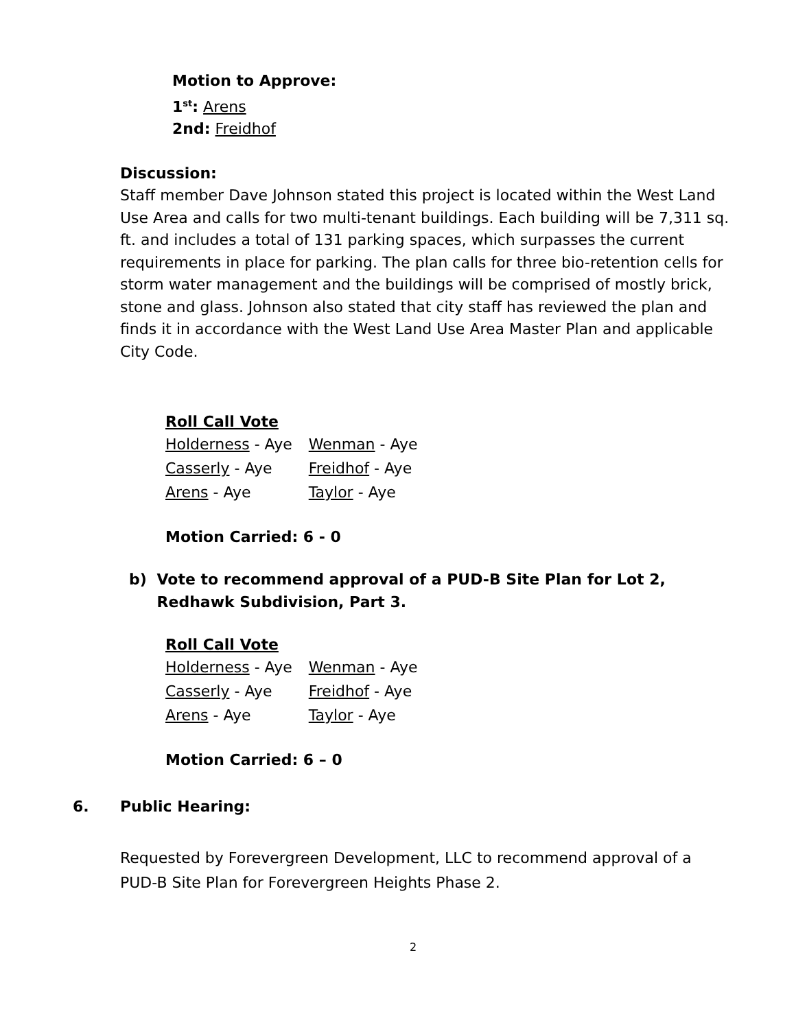Motion to Approve:
1<sup>st</sup>: Arens
2nd: Freidhof
Discussion:
Staff member Dave Johnson stated this project is located within the West Land Use Area and calls for two multi-tenant buildings. Each building will be 7,311 sq. ft. and includes a total of 131 parking spaces, which surpasses the current requirements in place for parking. The plan calls for three bio-retention cells for storm water management and the buildings will be comprised of mostly brick, stone and glass. Johnson also stated that city staff has reviewed the plan and finds it in accordance with the West Land Use Area Master Plan and applicable City Code.
Roll Call Vote
| Holderness - Aye | Wenman - Aye |
| Casserly - Aye | Freidhof - Aye |
| Arens - Aye | Taylor - Aye |
Motion Carried: 6 - 0
b) Vote to recommend approval of a PUD-B Site Plan for Lot 2, Redhawk Subdivision, Part 3.
Roll Call Vote
| Holderness - Aye | Wenman - Aye |
| Casserly - Aye | Freidhof - Aye |
| Arens - Aye | Taylor - Aye |
Motion Carried: 6 – 0
6. Public Hearing:
Requested by Forevergreen Development, LLC to recommend approval of a PUD-B Site Plan for Forevergreen Heights Phase 2.
2